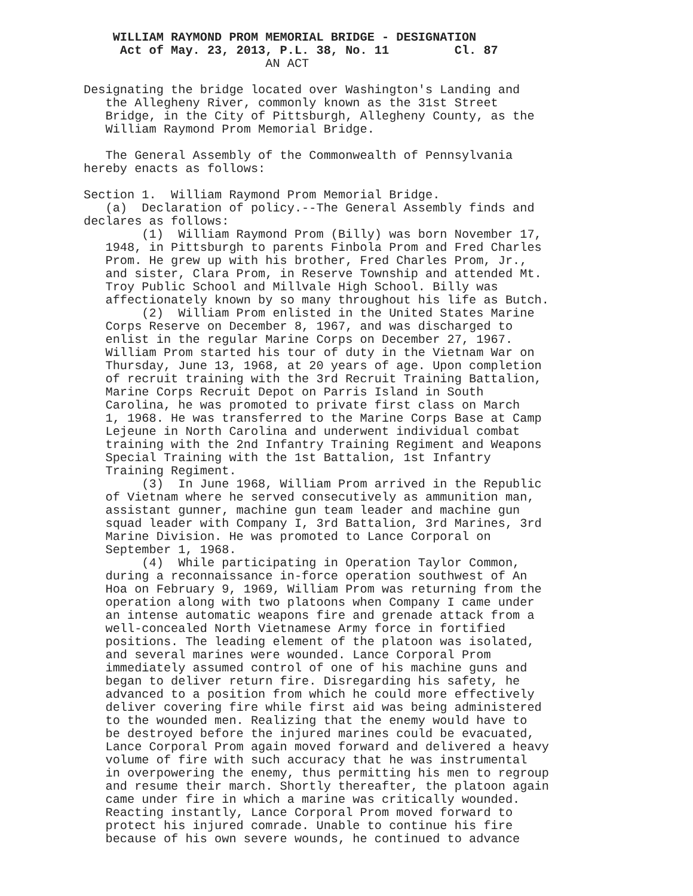WILLIAM RAYMOND PROM MEMORIAL BRIDGE - DESIGNATION
     Act of May. 23, 2013, P.L. 38, No. 11         Cl. 87
                         AN ACT

Designating the bridge located over Washington's Landing and
   the Allegheny River, commonly known as the 31st Street
   Bridge, in the City of Pittsburgh, Allegheny County, as the
   William Raymond Prom Memorial Bridge.

   The General Assembly of the Commonwealth of Pennsylvania
hereby enacts as follows:

Section 1.  William Raymond Prom Memorial Bridge.
   (a)  Declaration of policy.--The General Assembly finds and
declares as follows:
        (1)  William Raymond Prom (Billy) was born November 17,
   1948, in Pittsburgh to parents Finbola Prom and Fred Charles
   Prom. He grew up with his brother, Fred Charles Prom, Jr.,
   and sister, Clara Prom, in Reserve Township and attended Mt.
   Troy Public School and Millvale High School. Billy was
   affectionately known by so many throughout his life as Butch.
        (2)  William Prom enlisted in the United States Marine
   Corps Reserve on December 8, 1967, and was discharged to
   enlist in the regular Marine Corps on December 27, 1967.
   William Prom started his tour of duty in the Vietnam War on
   Thursday, June 13, 1968, at 20 years of age. Upon completion
   of recruit training with the 3rd Recruit Training Battalion,
   Marine Corps Recruit Depot on Parris Island in South
   Carolina, he was promoted to private first class on March
   1, 1968. He was transferred to the Marine Corps Base at Camp
   Lejeune in North Carolina and underwent individual combat
   training with the 2nd Infantry Training Regiment and Weapons
   Special Training with the 1st Battalion, 1st Infantry
   Training Regiment.
        (3)  In June 1968, William Prom arrived in the Republic
   of Vietnam where he served consecutively as ammunition man,
   assistant gunner, machine gun team leader and machine gun
   squad leader with Company I, 3rd Battalion, 3rd Marines, 3rd
   Marine Division. He was promoted to Lance Corporal on
   September 1, 1968.
        (4)  While participating in Operation Taylor Common,
   during a reconnaissance in-force operation southwest of An
   Hoa on February 9, 1969, William Prom was returning from the
   operation along with two platoons when Company I came under
   an intense automatic weapons fire and grenade attack from a
   well-concealed North Vietnamese Army force in fortified
   positions. The leading element of the platoon was isolated,
   and several marines were wounded. Lance Corporal Prom
   immediately assumed control of one of his machine guns and
   began to deliver return fire. Disregarding his safety, he
   advanced to a position from which he could more effectively
   deliver covering fire while first aid was being administered
   to the wounded men. Realizing that the enemy would have to
   be destroyed before the injured marines could be evacuated,
   Lance Corporal Prom again moved forward and delivered a heavy
   volume of fire with such accuracy that he was instrumental
   in overpowering the enemy, thus permitting his men to regroup
   and resume their march. Shortly thereafter, the platoon again
   came under fire in which a marine was critically wounded.
   Reacting instantly, Lance Corporal Prom moved forward to
   protect his injured comrade. Unable to continue his fire
   because of his own severe wounds, he continued to advance